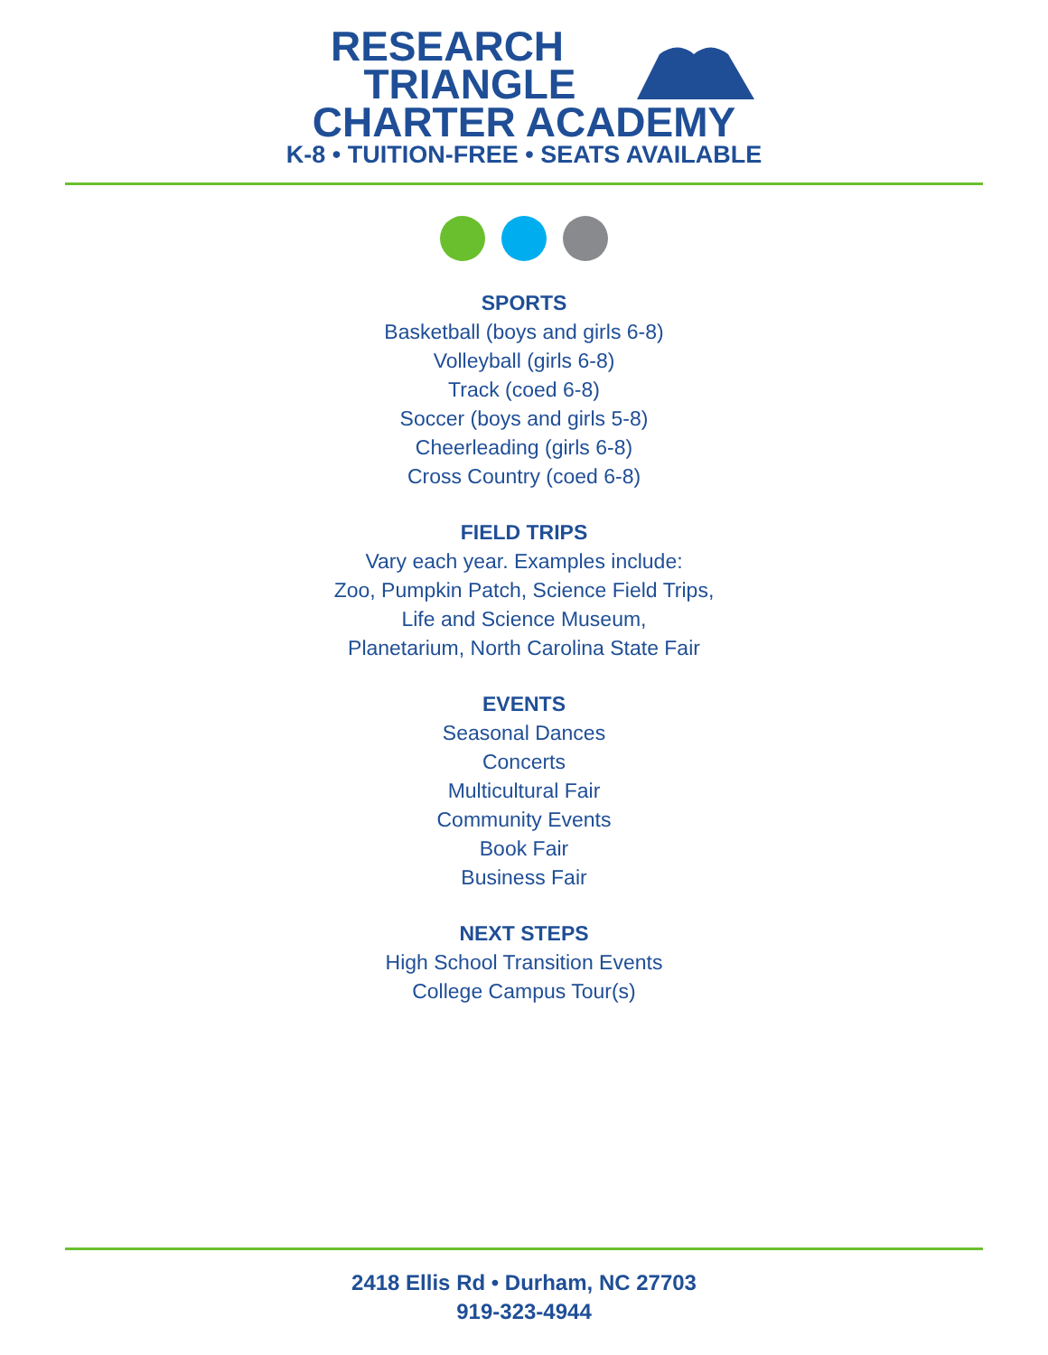RESEARCH
TRIANGLE
CHARTER ACADEMY
K-8 • TUITION-FREE • SEATS AVAILABLE
SPORTS
Basketball (boys and girls 6-8)
Volleyball (girls 6-8)
Track (coed 6-8)
Soccer (boys and girls 5-8)
Cheerleading (girls 6-8)
Cross Country (coed 6-8)
FIELD TRIPS
Vary each year. Examples include:
Zoo, Pumpkin Patch, Science Field Trips,
Life and Science Museum,
Planetarium, North Carolina State Fair
EVENTS
Seasonal Dances
Concerts
Multicultural Fair
Community Events
Book Fair
Business Fair
NEXT STEPS
High School Transition Events
College Campus Tour(s)
2418 Ellis Rd • Durham, NC 27703
919-323-4944